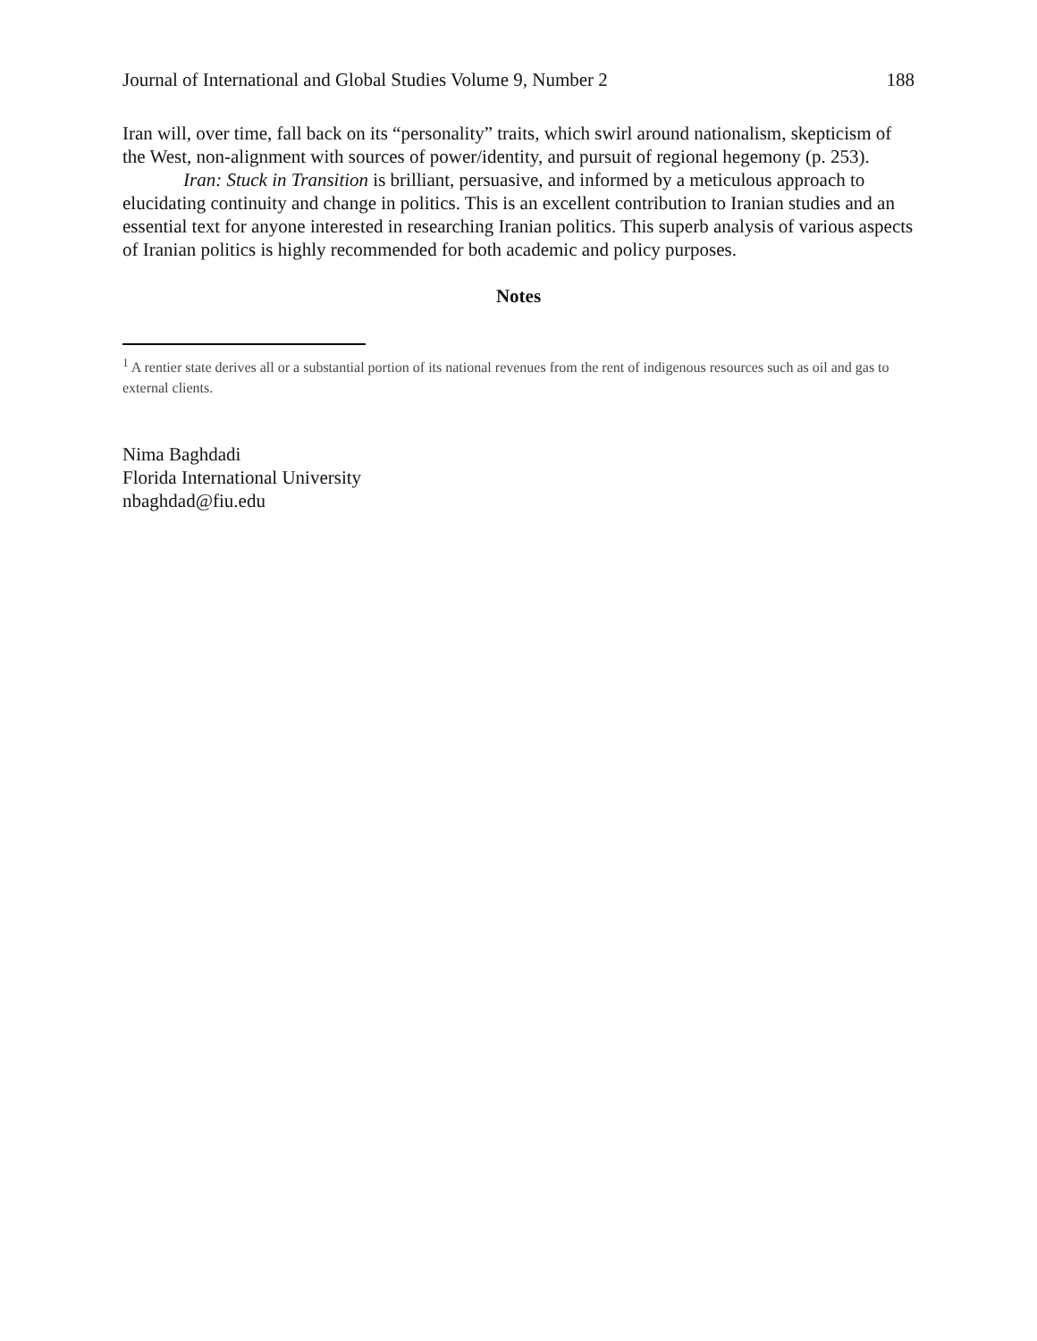Journal of International and Global Studies Volume 9, Number 2 188
Iran will, over time, fall back on its “personality” traits, which swirl around nationalism, skepticism of the West, non-alignment with sources of power/identity, and pursuit of regional hegemony (p. 253).
Iran: Stuck in Transition is brilliant, persuasive, and informed by a meticulous approach to elucidating continuity and change in politics. This is an excellent contribution to Iranian studies and an essential text for anyone interested in researching Iranian politics. This superb analysis of various aspects of Iranian politics is highly recommended for both academic and policy purposes.
Notes
<sup>1</sup> A rentier state derives all or a substantial portion of its national revenues from the rent of indigenous resources such as oil and gas to external clients.
Nima Baghdadi
Florida International University
nbaghdad@fiu.edu